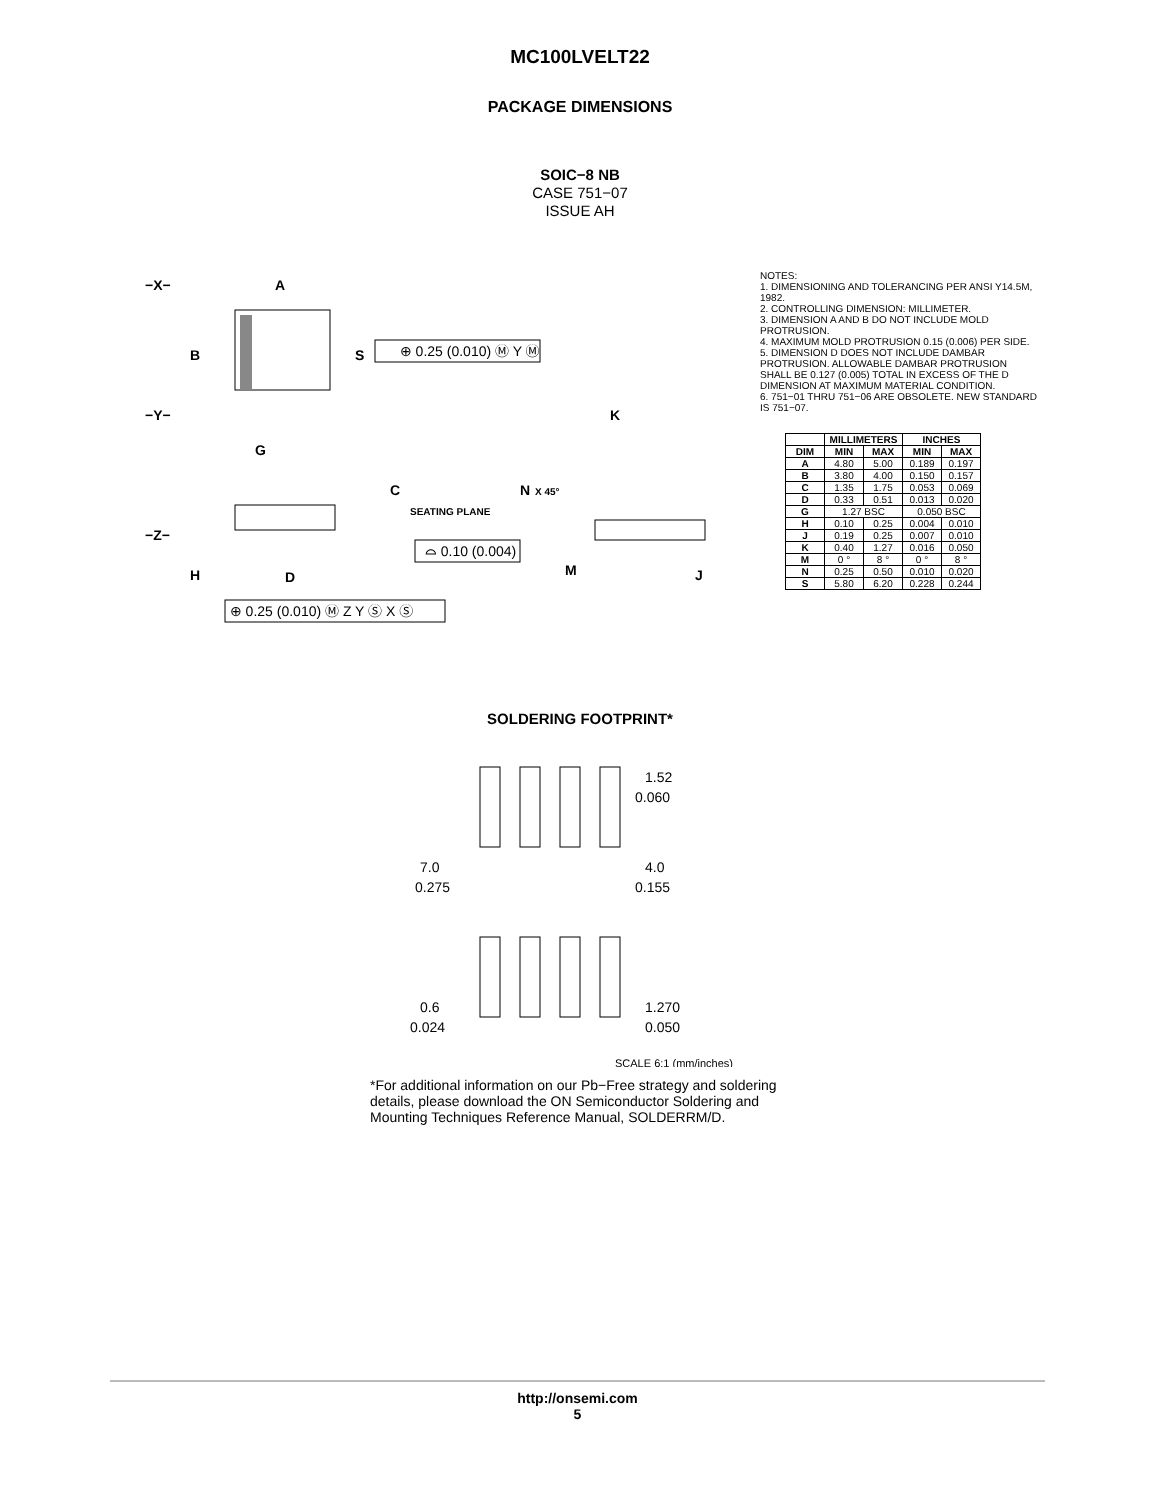MC100LVELT22
PACKAGE DIMENSIONS
SOIC−8 NB
CASE 751−07
ISSUE AH
−X−
A
B
S
−Y−
G
C
SEATING PLANE
−Z−
H
D
⊕ 0.25 (0.010) Ⓜ Y Ⓜ
⌓ 0.10 (0.004)
⊕ 0.25 (0.010) Ⓜ Z Y Ⓢ X Ⓢ
K
N
X 45°
M
J
NOTES:
1. DIMENSIONING AND TOLERANCING PER ANSI Y14.5M, 1982.
2. CONTROLLING DIMENSION: MILLIMETER.
3. DIMENSION A AND B DO NOT INCLUDE MOLD PROTRUSION.
4. MAXIMUM MOLD PROTRUSION 0.15 (0.006) PER SIDE.
5. DIMENSION D DOES NOT INCLUDE DAMBAR PROTRUSION. ALLOWABLE DAMBAR PROTRUSION SHALL BE 0.127 (0.005) TOTAL IN EXCESS OF THE D DIMENSION AT MAXIMUM MATERIAL CONDITION.
6. 751−01 THRU 751−06 ARE OBSOLETE. NEW STANDARD IS 751−07.
| | MILLIMETERS | | INCHES | |
| --- | --- | --- | --- | --- |
| DIM | MIN | MAX | MIN | MAX |
| A | 4.80 | 5.00 | 0.189 | 0.197 |
| B | 3.80 | 4.00 | 0.150 | 0.157 |
| C | 1.35 | 1.75 | 0.053 | 0.069 |
| D | 0.33 | 0.51 | 0.013 | 0.020 |
| G | 1.27 BSC | | 0.050 BSC | |
| H | 0.10 | 0.25 | 0.004 | 0.010 |
| J | 0.19 | 0.25 | 0.007 | 0.010 |
| K | 0.40 | 1.27 | 0.016 | 0.050 |
| M | 0 ° | 8 ° | 0 ° | 8 ° |
| N | 0.25 | 0.50 | 0.010 | 0.020 |
| S | 5.80 | 6.20 | 0.228 | 0.244 |
SOLDERING FOOTPRINT*
1.52
0.060
4.0
0.155
7.0
0.275
0.6
0.024
1.270
0.050
SCALE 6:1 (mm/inches)
*For additional information on our Pb−Free strategy and soldering details, please download the ON Semiconductor Soldering and Mounting Techniques Reference Manual, SOLDERRM/D.
http://onsemi.com
5